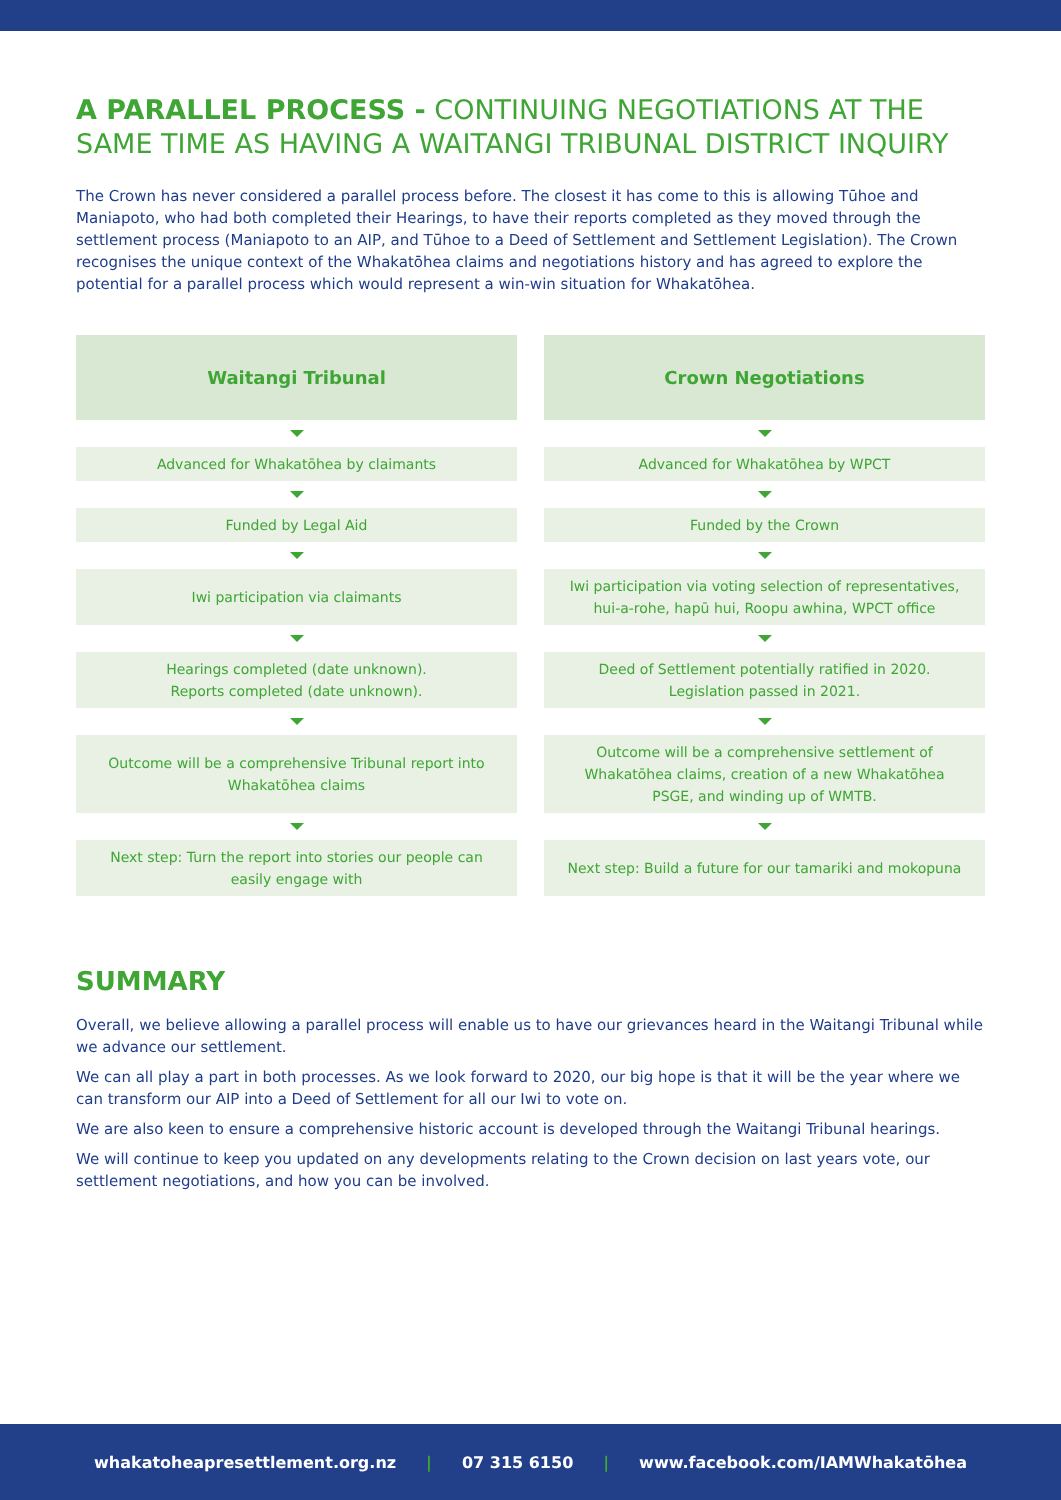A PARALLEL PROCESS - CONTINUING NEGOTIATIONS AT THE SAME TIME AS HAVING A WAITANGI TRIBUNAL DISTRICT INQUIRY
The Crown has never considered a parallel process before. The closest it has come to this is allowing Tūhoe and Maniapoto, who had both completed their Hearings, to have their reports completed as they moved through the settlement process (Maniapoto to an AIP, and Tūhoe to a Deed of Settlement and Settlement Legislation). The Crown recognises the unique context of the Whakatōhea claims and negotiations history and has agreed to explore the potential for a parallel process which would represent a win-win situation for Whakatōhea.
Waitangi Tribunal
Advanced for Whakatōhea by claimants
Funded by Legal Aid
Iwi participation via claimants
Hearings completed (date unknown).
Reports completed (date unknown).
Outcome will be a comprehensive Tribunal report into Whakatōhea claims
Next step: Turn the report into stories our people can easily engage with
Crown Negotiations
Advanced for Whakatōhea by WPCT
Funded by the Crown
Iwi participation via voting selection of representatives, hui-a-rohe, hapū hui, Roopu awhina, WPCT office
Deed of Settlement potentially ratified in 2020.
Legislation passed in 2021.
Outcome will be a comprehensive settlement of Whakatōhea claims, creation of a new Whakatōhea PSGE, and winding up of WMTB.
Next step: Build a future for our tamariki and mokopuna
SUMMARY
Overall, we believe allowing a parallel process will enable us to have our grievances heard in the Waitangi Tribunal while we advance our settlement.
We can all play a part in both processes. As we look forward to 2020, our big hope is that it will be the year where we can transform our AIP into a Deed of Settlement for all our Iwi to vote on.
We are also keen to ensure a comprehensive historic account is developed through the Waitangi Tribunal hearings.
We will continue to keep you updated on any developments relating to the Crown decision on last years vote, our settlement negotiations, and how you can be involved.
whakatoheapresettlement.org.nz | 07 315 6150 | www.facebook.com/IAMWhakatōhea